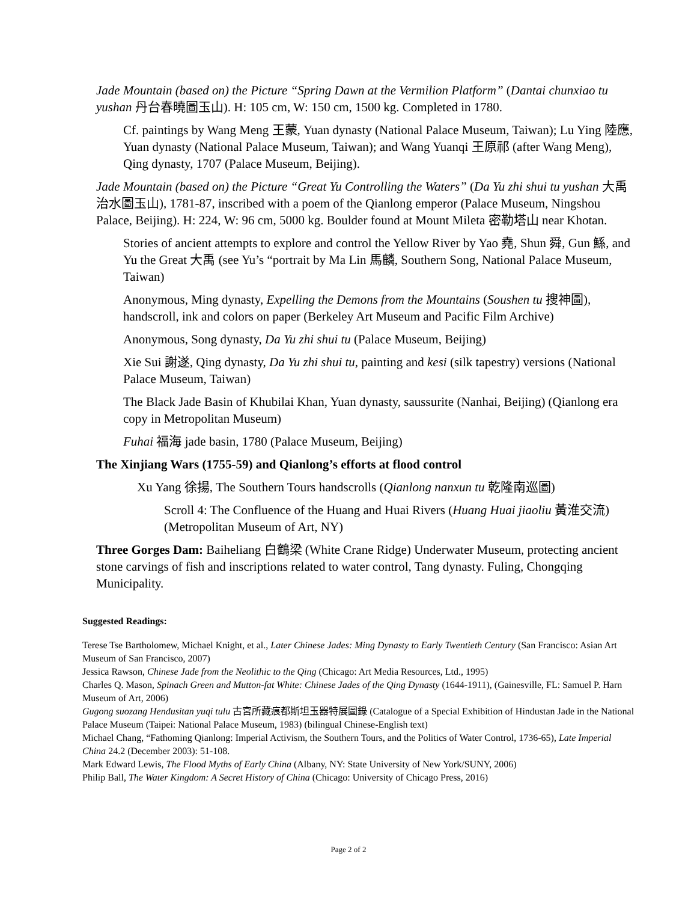Jade Mountain (based on) the Picture “Spring Dawn at the Vermilion Platform” (Dantai chunxiao tu yushan 丹台春曉圖玉山). H: 105 cm, W: 150 cm, 1500 kg. Completed in 1780.
Cf. paintings by Wang Meng 王蒙, Yuan dynasty (National Palace Museum, Taiwan); Lu Ying 陸應, Yuan dynasty (National Palace Museum, Taiwan); and Wang Yuanqi 王原祁 (after Wang Meng), Qing dynasty, 1707 (Palace Museum, Beijing).
Jade Mountain (based on) the Picture “Great Yu Controlling the Waters” (Da Yu zhi shui tu yushan 大禹治水圖玉山), 1781-87, inscribed with a poem of the Qianlong emperor (Palace Museum, Ningshou Palace, Beijing). H: 224, W: 96 cm, 5000 kg. Boulder found at Mount Mileta 密勒塔山 near Khotan.
Stories of ancient attempts to explore and control the Yellow River by Yao 堯, Shun 舜, Gun 鯀, and Yu the Great 大禹 (see Yu’s “portrait by Ma Lin 馬麟, Southern Song, National Palace Museum, Taiwan)
Anonymous, Ming dynasty, Expelling the Demons from the Mountains (Soushen tu 搜神圖), handscroll, ink and colors on paper (Berkeley Art Museum and Pacific Film Archive)
Anonymous, Song dynasty, Da Yu zhi shui tu (Palace Museum, Beijing)
Xie Sui 謝遂, Qing dynasty, Da Yu zhi shui tu, painting and kesi (silk tapestry) versions (National Palace Museum, Taiwan)
The Black Jade Basin of Khubilai Khan, Yuan dynasty, saussurite (Nanhai, Beijing) (Qianlong era copy in Metropolitan Museum)
Fuhai 福海 jade basin, 1780 (Palace Museum, Beijing)
The Xinjiang Wars (1755-59) and Qianlong’s efforts at flood control
Xu Yang 徐揚, The Southern Tours handscrolls (Qianlong nanxun tu 乾隆南巡圖)
Scroll 4: The Confluence of the Huang and Huai Rivers (Huang Huai jiaoliu 黃淮交流) (Metropolitan Museum of Art, NY)
Three Gorges Dam: Baiheliang 白鶴梁 (White Crane Ridge) Underwater Museum, protecting ancient stone carvings of fish and inscriptions related to water control, Tang dynasty. Fuling, Chongqing Municipality.
Suggested Readings:
Terese Tse Bartholomew, Michael Knight, et al., Later Chinese Jades: Ming Dynasty to Early Twentieth Century (San Francisco: Asian Art Museum of San Francisco, 2007)
Jessica Rawson, Chinese Jade from the Neolithic to the Qing (Chicago: Art Media Resources, Ltd., 1995)
Charles Q. Mason, Spinach Green and Mutton-fat White: Chinese Jades of the Qing Dynasty (1644-1911), (Gainesville, FL: Samuel P. Harn Museum of Art, 2006)
Gugong suozang Hendusitan yuqi tulu 古宮所藏痕都斯坦玉器特展圖錄 (Catalogue of a Special Exhibition of Hindustan Jade in the National Palace Museum (Taipei: National Palace Museum, 1983) (bilingual Chinese-English text)
Michael Chang, “Fathoming Qianlong: Imperial Activism, the Southern Tours, and the Politics of Water Control, 1736-65), Late Imperial China 24.2 (December 2003): 51-108.
Mark Edward Lewis, The Flood Myths of Early China (Albany, NY: State University of New York/SUNY, 2006)
Philip Ball, The Water Kingdom: A Secret History of China (Chicago: University of Chicago Press, 2016)
Page 2 of 2